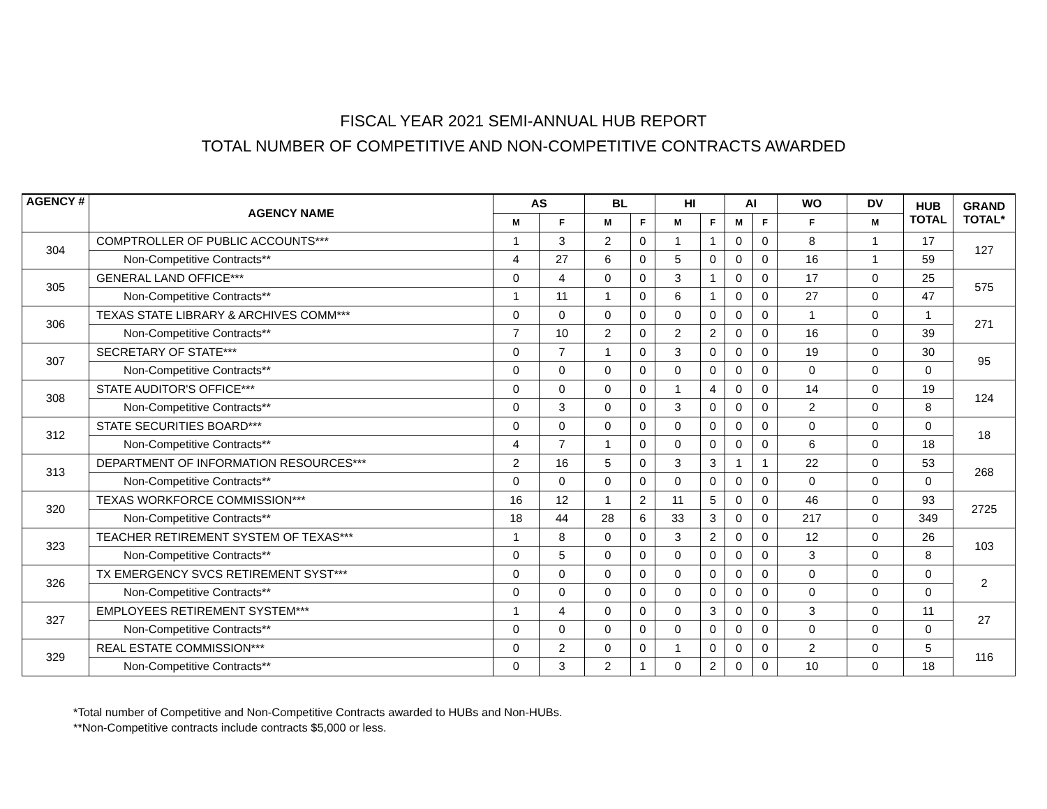FISCAL YEAR 2021 SEMI-ANNUAL HUB REPORT
TOTAL NUMBER OF COMPETITIVE AND NON-COMPETITIVE CONTRACTS AWARDED
| AGENCY # | AGENCY NAME | AS | | BL | | HI | | AI | | WO | DV | HUB TOTAL | GRAND TOTAL* |
| --- | --- | --- | --- | --- | --- | --- | --- | --- | --- | --- | --- | --- | --- |
| | | M | F | M | F | M | F | M | F | F | M | | |
| 304 | COMPTROLLER OF PUBLIC ACCOUNTS*** | 1 | 3 | 2 | 0 | 1 | 1 | 0 | 0 | 8 | 1 | 17 | 127 |
| | Non-Competitive Contracts** | 4 | 27 | 6 | 0 | 5 | 0 | 0 | 0 | 16 | 1 | 59 | |
| 305 | GENERAL LAND OFFICE*** | 0 | 4 | 0 | 0 | 3 | 1 | 0 | 0 | 17 | 0 | 25 | 575 |
| | Non-Competitive Contracts** | 1 | 11 | 1 | 0 | 6 | 1 | 0 | 0 | 27 | 0 | 47 | |
| 306 | TEXAS STATE LIBRARY & ARCHIVES COMM*** | 0 | 0 | 0 | 0 | 0 | 0 | 0 | 0 | 1 | 0 | 1 | 271 |
| | Non-Competitive Contracts** | 7 | 10 | 2 | 0 | 2 | 2 | 0 | 0 | 16 | 0 | 39 | |
| 307 | SECRETARY OF STATE*** | 0 | 7 | 1 | 0 | 3 | 0 | 0 | 0 | 19 | 0 | 30 | 95 |
| | Non-Competitive Contracts** | 0 | 0 | 0 | 0 | 0 | 0 | 0 | 0 | 0 | 0 | 0 | |
| 308 | STATE AUDITOR'S OFFICE*** | 0 | 0 | 0 | 0 | 1 | 4 | 0 | 0 | 14 | 0 | 19 | 124 |
| | Non-Competitive Contracts** | 0 | 3 | 0 | 0 | 3 | 0 | 0 | 0 | 2 | 0 | 8 | |
| 312 | STATE SECURITIES BOARD*** | 0 | 0 | 0 | 0 | 0 | 0 | 0 | 0 | 0 | 0 | 0 | 18 |
| | Non-Competitive Contracts** | 4 | 7 | 1 | 0 | 0 | 0 | 0 | 0 | 6 | 0 | 18 | |
| 313 | DEPARTMENT OF INFORMATION RESOURCES*** | 2 | 16 | 5 | 0 | 3 | 3 | 1 | 1 | 22 | 0 | 53 | 268 |
| | Non-Competitive Contracts** | 0 | 0 | 0 | 0 | 0 | 0 | 0 | 0 | 0 | 0 | 0 | |
| 320 | TEXAS WORKFORCE COMMISSION*** | 16 | 12 | 1 | 2 | 11 | 5 | 0 | 0 | 46 | 0 | 93 | 2725 |
| | Non-Competitive Contracts** | 18 | 44 | 28 | 6 | 33 | 3 | 0 | 0 | 217 | 0 | 349 | |
| 323 | TEACHER RETIREMENT SYSTEM OF TEXAS*** | 1 | 8 | 0 | 0 | 3 | 2 | 0 | 0 | 12 | 0 | 26 | 103 |
| | Non-Competitive Contracts** | 0 | 5 | 0 | 0 | 0 | 0 | 0 | 0 | 3 | 0 | 8 | |
| 326 | TX EMERGENCY SVCS RETIREMENT SYST*** | 0 | 0 | 0 | 0 | 0 | 0 | 0 | 0 | 0 | 0 | 0 | 2 |
| | Non-Competitive Contracts** | 0 | 0 | 0 | 0 | 0 | 0 | 0 | 0 | 0 | 0 | 0 | |
| 327 | EMPLOYEES RETIREMENT SYSTEM*** | 1 | 4 | 0 | 0 | 0 | 3 | 0 | 0 | 3 | 0 | 11 | 27 |
| | Non-Competitive Contracts** | 0 | 0 | 0 | 0 | 0 | 0 | 0 | 0 | 0 | 0 | 0 | |
| 329 | REAL ESTATE COMMISSION*** | 0 | 2 | 0 | 0 | 1 | 0 | 0 | 0 | 2 | 0 | 5 | 116 |
| | Non-Competitive Contracts** | 0 | 3 | 2 | 1 | 0 | 2 | 0 | 0 | 10 | 0 | 18 | |
*Total number of Competitive and Non-Competitive Contracts awarded to HUBs and Non-HUBs.
**Non-Competitive contracts include contracts $5,000 or less.